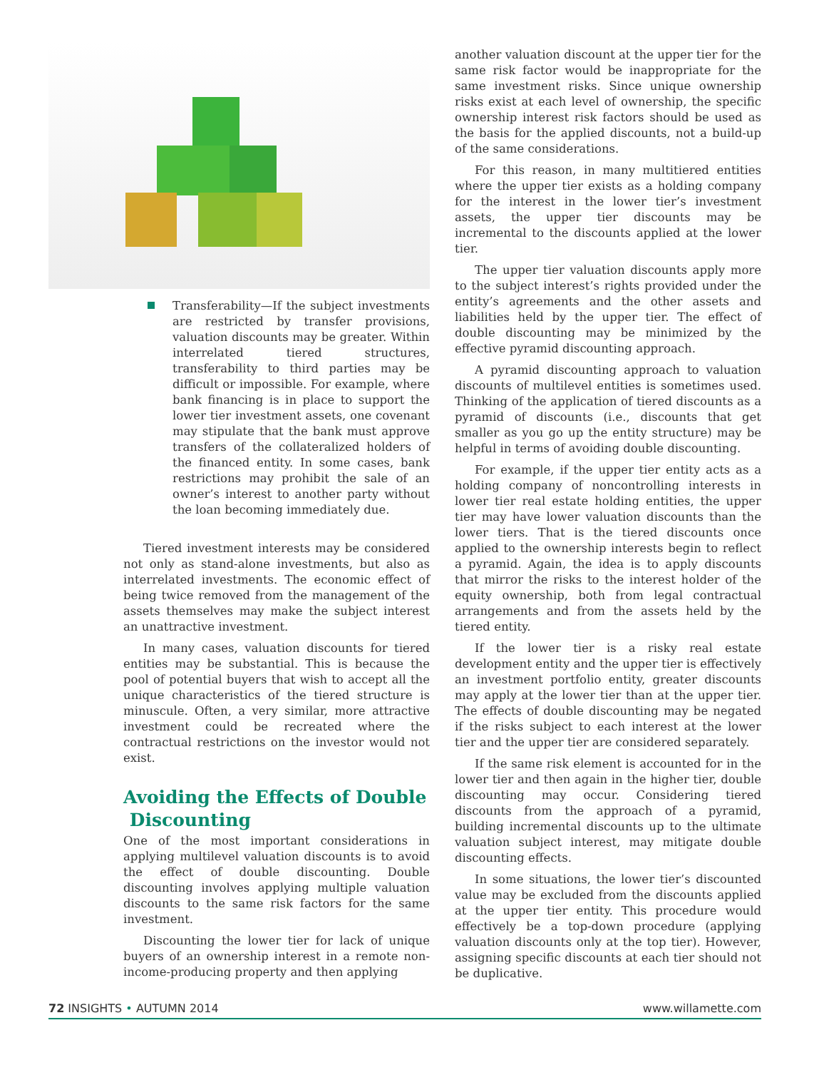Transferability—If the subject investments are restricted by transfer provisions, valuation discounts may be greater. Within interrelated tiered structures, transferability to third parties may be difficult or impossible. For example, where bank financing is in place to support the lower tier investment assets, one covenant may stipulate that the bank must approve transfers of the collateralized holders of the financed entity. In some cases, bank restrictions may prohibit the sale of an owner’s interest to another party without the loan becoming immediately due.
Tiered investment interests may be considered not only as stand-alone investments, but also as interrelated investments. The economic effect of being twice removed from the management of the assets themselves may make the subject interest an unattractive investment.
In many cases, valuation discounts for tiered entities may be substantial. This is because the pool of potential buyers that wish to accept all the unique characteristics of the tiered structure is minuscule. Often, a very similar, more attractive investment could be recreated where the contractual restrictions on the investor would not exist.
Avoiding the Effects of Double
Discounting
One of the most important considerations in applying multilevel valuation discounts is to avoid the effect of double discounting. Double discounting involves applying multiple valuation discounts to the same risk factors for the same investment.
Discounting the lower tier for lack of unique buyers of an ownership interest in a remote non-income-producing property and then applying
another valuation discount at the upper tier for the same risk factor would be inappropriate for the same investment risks. Since unique ownership risks exist at each level of ownership, the specific ownership interest risk factors should be used as the basis for the applied discounts, not a build-up of the same considerations.
For this reason, in many multitiered entities where the upper tier exists as a holding company for the interest in the lower tier’s investment assets, the upper tier discounts may be incremental to the discounts applied at the lower tier.
The upper tier valuation discounts apply more to the subject interest’s rights provided under the entity’s agreements and the other assets and liabilities held by the upper tier. The effect of double discounting may be minimized by the effective pyramid discounting approach.
A pyramid discounting approach to valuation discounts of multilevel entities is sometimes used. Thinking of the application of tiered discounts as a pyramid of discounts (i.e., discounts that get smaller as you go up the entity structure) may be helpful in terms of avoiding double discounting.
For example, if the upper tier entity acts as a holding company of noncontrolling interests in lower tier real estate holding entities, the upper tier may have lower valuation discounts than the lower tiers. That is the tiered discounts once applied to the ownership interests begin to reflect a pyramid. Again, the idea is to apply discounts that mirror the risks to the interest holder of the equity ownership, both from legal contractual arrangements and from the assets held by the tiered entity.
If the lower tier is a risky real estate development entity and the upper tier is effectively an investment portfolio entity, greater discounts may apply at the lower tier than at the upper tier. The effects of double discounting may be negated if the risks subject to each interest at the lower tier and the upper tier are considered separately.
If the same risk element is accounted for in the lower tier and then again in the higher tier, double discounting may occur. Considering tiered discounts from the approach of a pyramid, building incremental discounts up to the ultimate valuation subject interest, may mitigate double discounting effects.
In some situations, the lower tier’s discounted value may be excluded from the discounts applied at the upper tier entity. This procedure would effectively be a top-down procedure (applying valuation discounts only at the top tier). However, assigning specific discounts at each tier should not be duplicative.
72 INSIGHTS • AUTUMN 2014 www.willamette.com